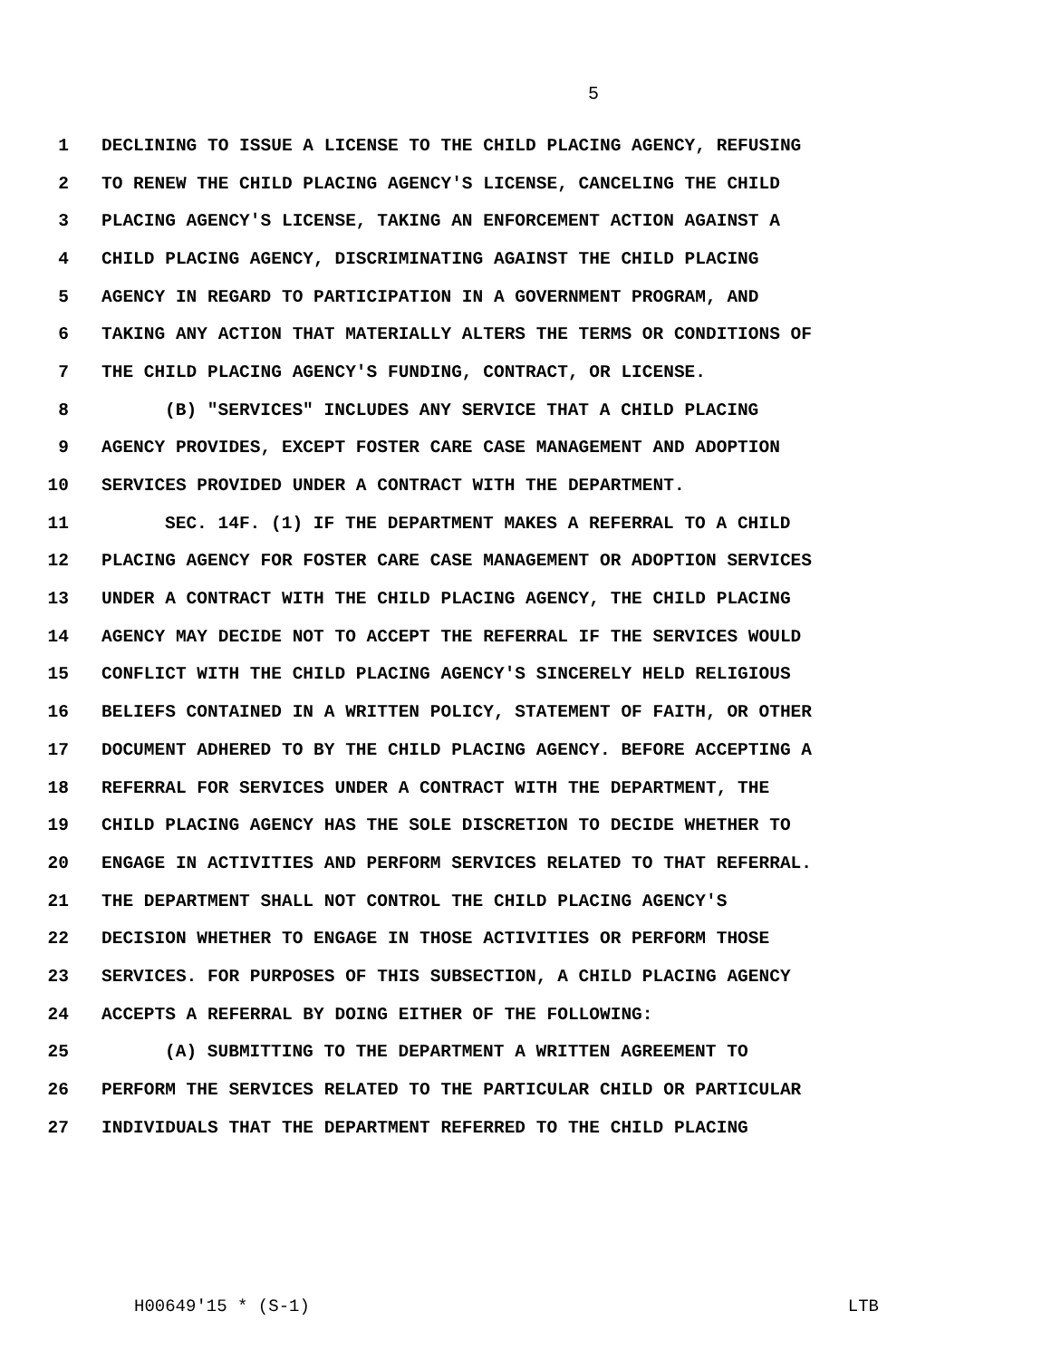5
1 DECLINING TO ISSUE A LICENSE TO THE CHILD PLACING AGENCY, REFUSING
2 TO RENEW THE CHILD PLACING AGENCY'S LICENSE, CANCELING THE CHILD
3 PLACING AGENCY'S LICENSE, TAKING AN ENFORCEMENT ACTION AGAINST A
4 CHILD PLACING AGENCY, DISCRIMINATING AGAINST THE CHILD PLACING
5 AGENCY IN REGARD TO PARTICIPATION IN A GOVERNMENT PROGRAM, AND
6 TAKING ANY ACTION THAT MATERIALLY ALTERS THE TERMS OR CONDITIONS OF
7 THE CHILD PLACING AGENCY'S FUNDING, CONTRACT, OR LICENSE.
8 (B) "SERVICES" INCLUDES ANY SERVICE THAT A CHILD PLACING
9 AGENCY PROVIDES, EXCEPT FOSTER CARE CASE MANAGEMENT AND ADOPTION
10 SERVICES PROVIDED UNDER A CONTRACT WITH THE DEPARTMENT.
11 SEC. 14F. (1) IF THE DEPARTMENT MAKES A REFERRAL TO A CHILD
12 PLACING AGENCY FOR FOSTER CARE CASE MANAGEMENT OR ADOPTION SERVICES
13 UNDER A CONTRACT WITH THE CHILD PLACING AGENCY, THE CHILD PLACING
14 AGENCY MAY DECIDE NOT TO ACCEPT THE REFERRAL IF THE SERVICES WOULD
15 CONFLICT WITH THE CHILD PLACING AGENCY'S SINCERELY HELD RELIGIOUS
16 BELIEFS CONTAINED IN A WRITTEN POLICY, STATEMENT OF FAITH, OR OTHER
17 DOCUMENT ADHERED TO BY THE CHILD PLACING AGENCY. BEFORE ACCEPTING A
18 REFERRAL FOR SERVICES UNDER A CONTRACT WITH THE DEPARTMENT, THE
19 CHILD PLACING AGENCY HAS THE SOLE DISCRETION TO DECIDE WHETHER TO
20 ENGAGE IN ACTIVITIES AND PERFORM SERVICES RELATED TO THAT REFERRAL.
21 THE DEPARTMENT SHALL NOT CONTROL THE CHILD PLACING AGENCY'S
22 DECISION WHETHER TO ENGAGE IN THOSE ACTIVITIES OR PERFORM THOSE
23 SERVICES. FOR PURPOSES OF THIS SUBSECTION, A CHILD PLACING AGENCY
24 ACCEPTS A REFERRAL BY DOING EITHER OF THE FOLLOWING:
25 (A) SUBMITTING TO THE DEPARTMENT A WRITTEN AGREEMENT TO
26 PERFORM THE SERVICES RELATED TO THE PARTICULAR CHILD OR PARTICULAR
27 INDIVIDUALS THAT THE DEPARTMENT REFERRED TO THE CHILD PLACING
H00649'15 * (S-1) LTB